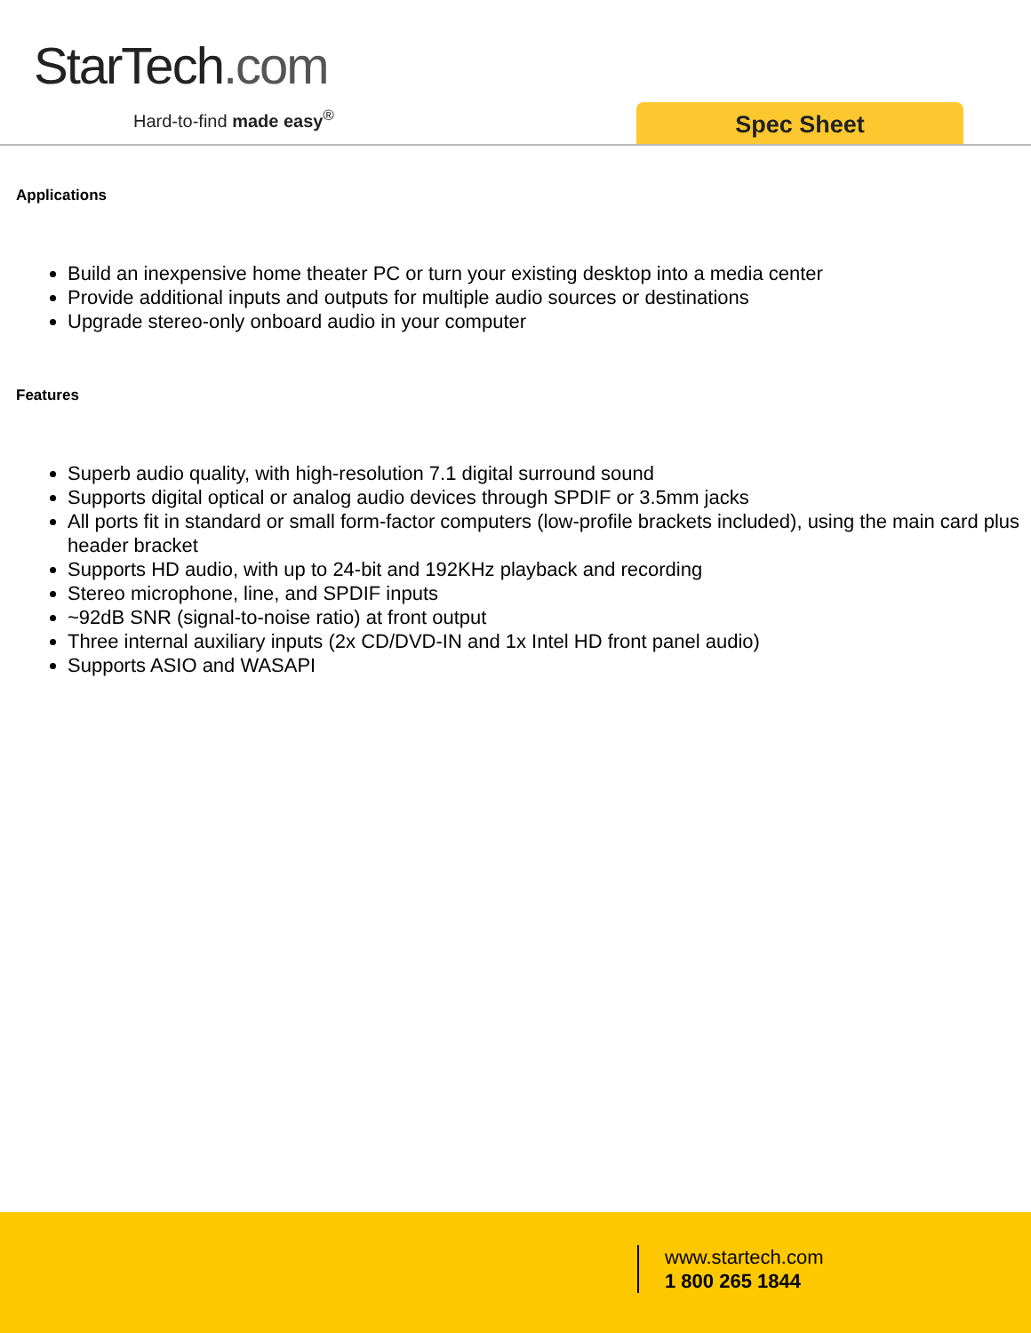StarTech.com
Hard-to-find made easy<sup>®</sup> Spec Sheet
Applications
Build an inexpensive home theater PC or turn your existing desktop into a media center
Provide additional inputs and outputs for multiple audio sources or destinations
Upgrade stereo-only onboard audio in your computer
Features
Superb audio quality, with high-resolution 7.1 digital surround sound
Supports digital optical or analog audio devices through SPDIF or 3.5mm jacks
All ports fit in standard or small form-factor computers (low-profile brackets included), using the main card plus header bracket
Supports HD audio, with up to 24-bit and 192KHz playback and recording
Stereo microphone, line, and SPDIF inputs
~92dB SNR (signal-to-noise ratio) at front output
Three internal auxiliary inputs (2x CD/DVD-IN and 1x Intel HD front panel audio)
Supports ASIO and WASAPI
www.startech.com
1 800 265 1844